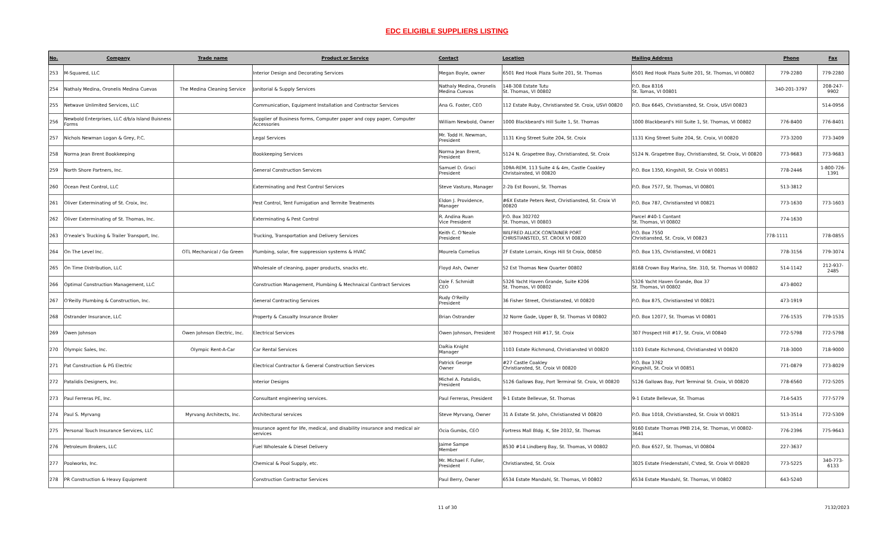EDC ELIGIBLE SUPPLIERS LISTING
| No. | Company | Trade name | Product or Service | Contact | Location | Mailing Address | Phone | Fax |
| --- | --- | --- | --- | --- | --- | --- | --- | --- |
| 253 | M-Squared, LLC | | Interior Design and Decorating Services | Megan Boyle, owner | 6501 Red Hook Plaza Suite 201, St. Thomas | 6501 Red Hook Plaza Suite 201, St. Thomas, VI 00802 | 779-2280 | 779-2280 |
| 254 | Nathaly Medina, Oronelis Medina Cuevas | The Medina Cleaning Service | Janitorial & Supply Services | Nathaly Medina, Oronelis Medina Cuevas | 148-308 Estate Tutu St. Thomas, VI 00802 | P.O. Box 8316 St. Tomas, VI 00801 | 340-201-3797 | 208-247-9902 |
| 255 | Netwave Unlimited Services, LLC | | Communication, Equipment Installation and Contractor Services | Ana G. Foster, CEO | 112 Estate Ruby, Christiansted St. Croix, USVI 00820 | P.O. Box 6645, Christiansted, St. Croix, USVI 00823 | | 514-0956 |
| 256 | Newbold Enterprises, LLC d/b/a Island Buisness Forms | | Supplier of Business forms, Computer paper and copy paper, Computer Accessories | William Newbold, Owner | 1000 Blackbeard's Hill Suite 1, St. Thomas | 1000 Blackbeard's Hill Suite 1, St. Thomas, VI 00802 | 776-8400 | 776-8401 |
| 257 | Nichols Newman Logan & Grey, P.C. | | Legal Services | Mr. Todd H. Newman, President | 1131 King Street Suite 204, St. Croix | 1131 King Street Suite 204, St. Croix, VI 00820 | 773-3200 | 773-3409 |
| 258 | Norma Jean Brent Bookkeeping | | Bookkeeping Services | Norma Jean Brent, President | 5124 N. Grapetree Bay, Christiansted, St. Croix | 5124 N. Grapetree Bay, Christiansted, St. Croix, VI 00820 | 773-9683 | 773-9683 |
| 259 | North Shore Partners, Inc. | | General Construction Services | Samuel D. Graci President | 109A-REM. 113 Suite 4 & 4m, Castle Coakley Christainsted, VI 00820 | P.O. Box 1350, Kingshill, St. Croix VI 00851 | 778-2446 | 1-800-726-1391 |
| 260 | Ocean Pest Control, LLC | | Exterminating and Pest Control Services | Steve Vasturo, Manager | 2-2b Est Bovoni, St. Thomas | P.O. Box 7577, St. Thomas, VI 00801 | 513-3812 | |
| 261 | Oliver Exterminating of St. Croix, Inc. | | Pest Control, Tent Fumigation and Termite Treatments | Eldon J. Providence, Manager | #6X Estate Peters Rest, Christiansted, St. Croix VI 00820 | P.O. Box 787, Christiansted VI 00821 | 773-1630 | 773-1603 |
| 262 | Oliver Exterminating of St. Thomas, Inc. | | Exterminating & Pest Control | R. Andina Ruan Vice President | P.O. Box 302702 St. Thomas, VI 00803 | Parcel #40-1 Contant St. Thomas, VI 00802 | 774-1630 | |
| 263 | O'neale's Trucking & Trailer Transport, Inc. | | Trucking, Transportation and Delivery Services | Keith C. O'Neale President | WILFRED ALLICK CONTAINER PORT CHRISTIANSTED, ST. CROIX VI 00820 | P.O. Box 7550 Christiansted, St. Croix, VI 00823 | 778-1111 | 778-0855 |
| 264 | On The Level Inc. | OTL Mechanical / Go Green | Plumbing, solar, fire suppression systems & HVAC | Mourela Cornelius | 2F Estate Lorrain, Kings Hill St Croix, 00850 | P.O. Box 135, Christiansted, VI 00821 | 778-3156 | 779-3074 |
| 265 | On Time Distribution, LLC | | Wholesale of cleaning, paper products, snacks etc. | Floyd Ash, Owner | 52 Est Thomas New Quarter 00802 | 8168 Crown Bay Marina, Ste. 310, St. Thomas VI 00802 | 514-1142 | 212-937-2485 |
| 266 | Optimal Construction Management, LLC | | Construction Management, Plumbing & Mechnaical Contract Services | Dale F. Schmidt CEO | 5326 Yacht Haven Grande, Suite K206 St. Thomas, VI 00802 | 5326 Yacht Haven Grande, Box 37 St. Thomas, VI 00802 | 473-8002 | |
| 267 | O'Reilly Plumbing & Construction, Inc. | | General Contracting Services | Rudy O'Reilly President | 36 Fisher Street, Christiansted, VI 00820 | P.O. Box 875, Christiansted VI 00821 | 473-1919 | |
| 268 | Ostrander Insurance, LLC | | Property & Casualty Insurance Broker | Brian Ostrander | 32 Norre Gade, Upper B, St. Thomas VI 00802 | P.O. Box 12077, St. Thomas VI 00801 | 776-1535 | 779-1535 |
| 269 | Owen Johnson | Owen Johnson Electric, Inc. | Electrical Services | Owen Johnson, President | 307 Prospect Hill #17, St. Croix | 307 Prospect Hill #17, St. Croix, VI 00840 | 772-5798 | 772-5798 |
| 270 | Olympic Sales, Inc. | Olympic Rent-A-Car | Car Rental Services | DaRia Knight Manager | 1103 Estate Richmond, Christiansted VI 00820 | 1103 Estate Richmond, Christiansted VI 00820 | 718-3000 | 718-9000 |
| 271 | Pat Construction & PG Electric | | Electrical Contractor & General Construction Services | Patrick George Owner | #27 Castle Coakley Christiansted, St. Croix VI 00820 | P.O. Box 3762 Kingshill, St. Croix VI 00851 | 771-0879 | 773-8029 |
| 272 | Patalidis Designers, Inc. | | Interior Designs | Michel A. Patalidis, President | 5126 Gallows Bay, Port Terminal St. Croix, VI 00820 | 5126 Gallows Bay, Port Terminal St. Croix, VI 00820 | 778-6560 | 772-5205 |
| 273 | Paul Ferreras PE, Inc. | | Consultant engineering services. | Paul Ferreras, President | 9-1 Estate Bellevue, St. Thomas | 9-1 Estate Bellevue, St. Thomas | 714-5435 | 777-5779 |
| 274 | Paul S. Myrvang | Myrvang Architects, Inc. | Architectural services | Steve Myrvang, Owner | 31 A Estate St. John, Christiansted VI 00820 | P.O. Box 1018, Christiansted, St. Croix VI 00821 | 513-3514 | 772-5309 |
| 275 | Personal Touch Insurance Services, LLC | | Insurance agent for life, medical, and disability insurance and medical air services | Ocia Gumbs, CEO | Fortress Mall Bldg. K, Ste 2032, St. Thomas | 9160 Estate Thomas PMB 214, St. Thomas, VI 00802-3641 | 776-2396 | 775-9643 |
| 276 | Petroleum Brokers, LLC | | Fuel Wholesale & Diesel Delivery | Jaime Sampe Member | 8530 #14 Lindberg Bay, St. Thomas, VI 00802 | P.O. Box 6527, St. Thomas, VI 00804 | 227-3637 | |
| 277 | Poolworks, Inc. | | Chemical & Pool Supply, etc. | Mr. Michael F. Fuller, President | Christiansted, St. Croix | 3025 Estate Friedenstahl, C'sted, St. Croix VI 00820 | 773-5225 | 340-773-6133 |
| 278 | PR Construction & Heavy Equipment | | Construction Contractor Services | Paul Berry, Owner | 6534 Estate Mandahl, St. Thomas, VI 00802 | 6534 Estate Mandahl, St. Thomas, VI 00802 | 643-5240 | |
11 of 30 7132/2023